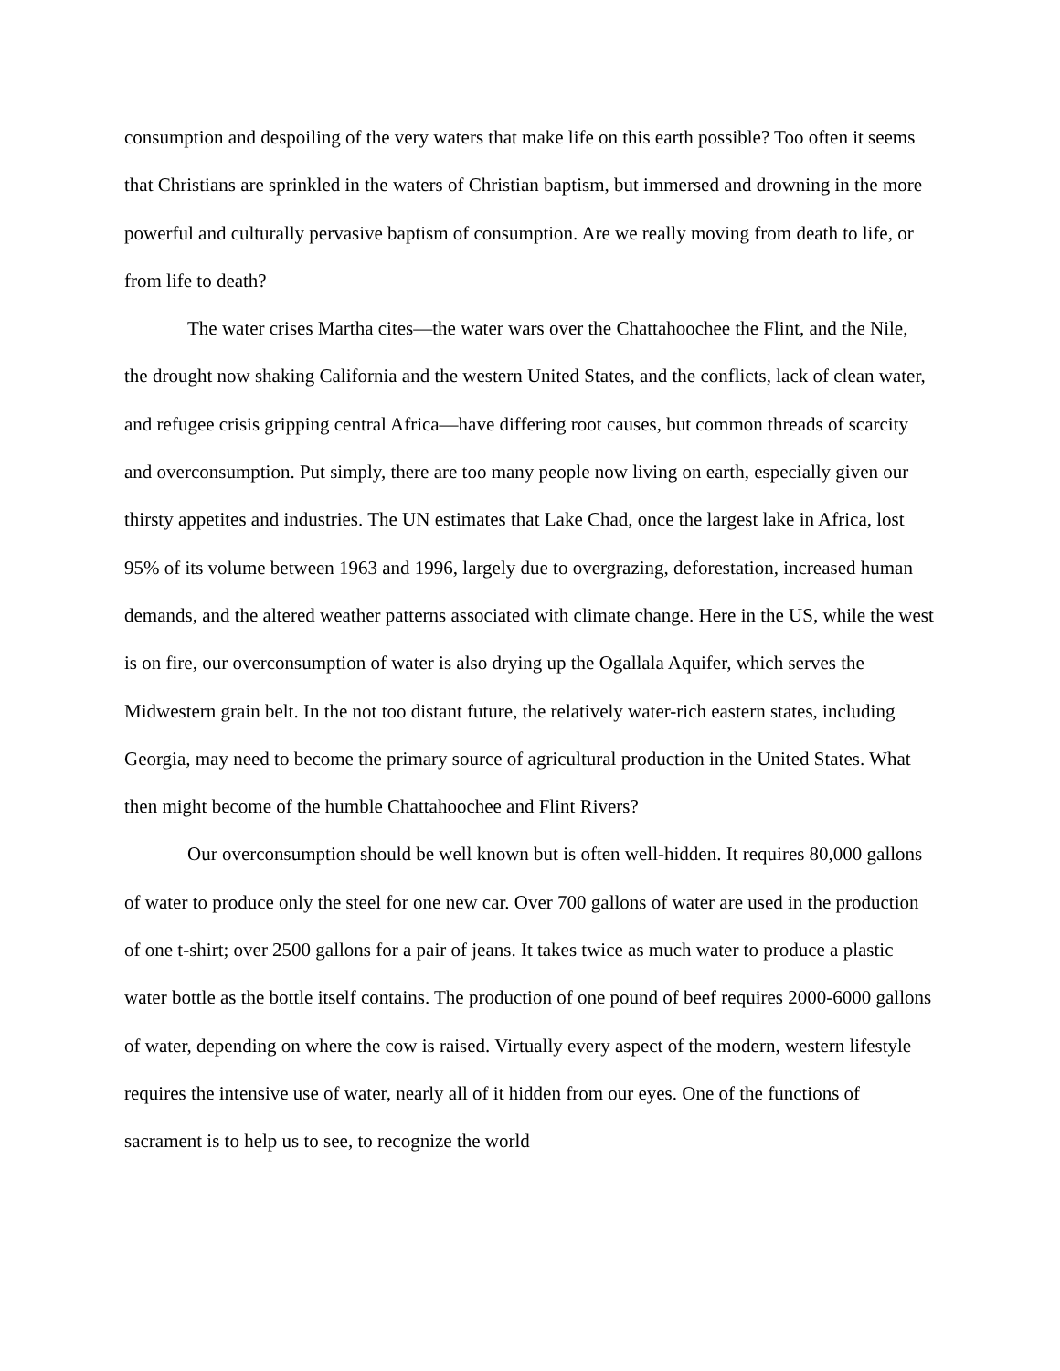consumption and despoiling of the very waters that make life on this earth possible? Too often it seems that Christians are sprinkled in the waters of Christian baptism, but immersed and drowning in the more powerful and culturally pervasive baptism of consumption. Are we really moving from death to life, or from life to death?
The water crises Martha cites—the water wars over the Chattahoochee the Flint, and the Nile, the drought now shaking California and the western United States, and the conflicts, lack of clean water, and refugee crisis gripping central Africa—have differing root causes, but common threads of scarcity and overconsumption. Put simply, there are too many people now living on earth, especially given our thirsty appetites and industries. The UN estimates that Lake Chad, once the largest lake in Africa, lost 95% of its volume between 1963 and 1996, largely due to overgrazing, deforestation, increased human demands, and the altered weather patterns associated with climate change. Here in the US, while the west is on fire, our overconsumption of water is also drying up the Ogallala Aquifer, which serves the Midwestern grain belt. In the not too distant future, the relatively water-rich eastern states, including Georgia, may need to become the primary source of agricultural production in the United States. What then might become of the humble Chattahoochee and Flint Rivers?
Our overconsumption should be well known but is often well-hidden. It requires 80,000 gallons of water to produce only the steel for one new car. Over 700 gallons of water are used in the production of one t-shirt; over 2500 gallons for a pair of jeans. It takes twice as much water to produce a plastic water bottle as the bottle itself contains. The production of one pound of beef requires 2000-6000 gallons of water, depending on where the cow is raised. Virtually every aspect of the modern, western lifestyle requires the intensive use of water, nearly all of it hidden from our eyes. One of the functions of sacrament is to help us to see, to recognize the world